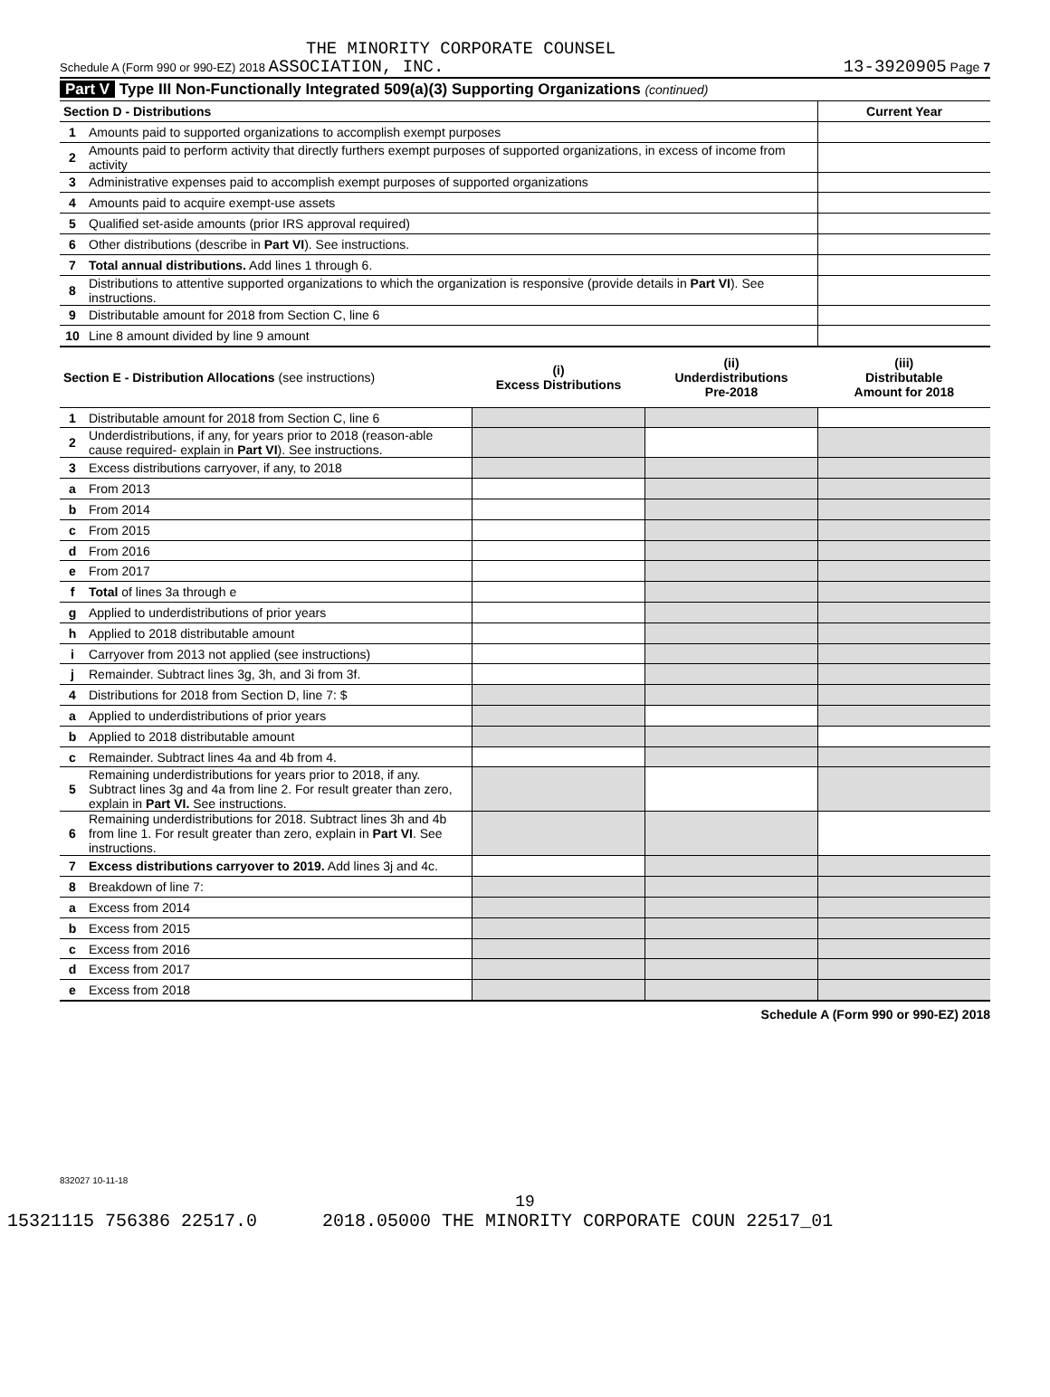THE MINORITY CORPORATE COUNSEL
Schedule A (Form 990 or 990-EZ) 2018 ASSOCIATION, INC. 13-3920905 Page 7
Part V Type III Non-Functionally Integrated 509(a)(3) Supporting Organizations (continued)
| Section D - Distributions | | Current Year |
| --- | --- | --- |
| 1 | Amounts paid to supported organizations to accomplish exempt purposes | |
| 2 | Amounts paid to perform activity that directly furthers exempt purposes of supported organizations, in excess of income from activity | |
| 3 | Administrative expenses paid to accomplish exempt purposes of supported organizations | |
| 4 | Amounts paid to acquire exempt-use assets | |
| 5 | Qualified set-aside amounts (prior IRS approval required) | |
| 6 | Other distributions (describe in Part VI ). See instructions. | |
| 7 | Total annual distributions. Add lines 1 through 6. | |
| 8 | Distributions to attentive supported organizations to which the organization is responsive (provide details in Part VI ). See instructions. | |
| 9 | Distributable amount for 2018 from Section C, line 6 | |
| 10 | Line 8 amount divided by line 9 amount | |
| Section E - Distribution Allocations (see instructions) | | (i) Excess Distributions | (ii) Underdistributions Pre-2018 | (iii) Distributable Amount for 2018 |
| 1 | Distributable amount for 2018 from Section C, line 6 | | | |
| 2 | Underdistributions, if any, for years prior to 2018 (reason-able cause required- explain in Part VI ). See instructions. | | | |
| 3 | Excess distributions carryover, if any, to 2018 | | | |
| a | From 2013 | | | |
| b | From 2014 | | | |
| c | From 2015 | | | |
| d | From 2016 | | | |
| e | From 2017 | | | |
| f | Total of lines 3a through e | | | |
| g | Applied to underdistributions of prior years | | | |
| h | Applied to 2018 distributable amount | | | |
| i | Carryover from 2013 not applied (see instructions) | | | |
| j | Remainder. Subtract lines 3g, 3h, and 3i from 3f. | | | |
| 4 | Distributions for 2018 from Section D, line 7: $ | | | |
| a | Applied to underdistributions of prior years | | | |
| b | Applied to 2018 distributable amount | | | |
| c | Remainder. Subtract lines 4a and 4b from 4. | | | |
| 5 | Remaining underdistributions for years prior to 2018, if any. Subtract lines 3g and 4a from line 2. For result greater than zero, explain in Part VI. See instructions. | | | |
| 6 | Remaining underdistributions for 2018. Subtract lines 3h and 4b from line 1. For result greater than zero, explain in Part VI . See instructions. | | | |
| 7 | Excess distributions carryover to 2019. Add lines 3j and 4c. | | | |
| 8 | Breakdown of line 7: | | | |
| a | Excess from 2014 | | | |
| b | Excess from 2015 | | | |
| c | Excess from 2016 | | | |
| d | Excess from 2017 | | | |
| e | Excess from 2018 | | | |
Schedule A (Form 990 or 990-EZ) 2018
832027 10-11-18
19
15321115 756386 22517.0 2018.05000 THE MINORITY CORPORATE COUN 22517_01